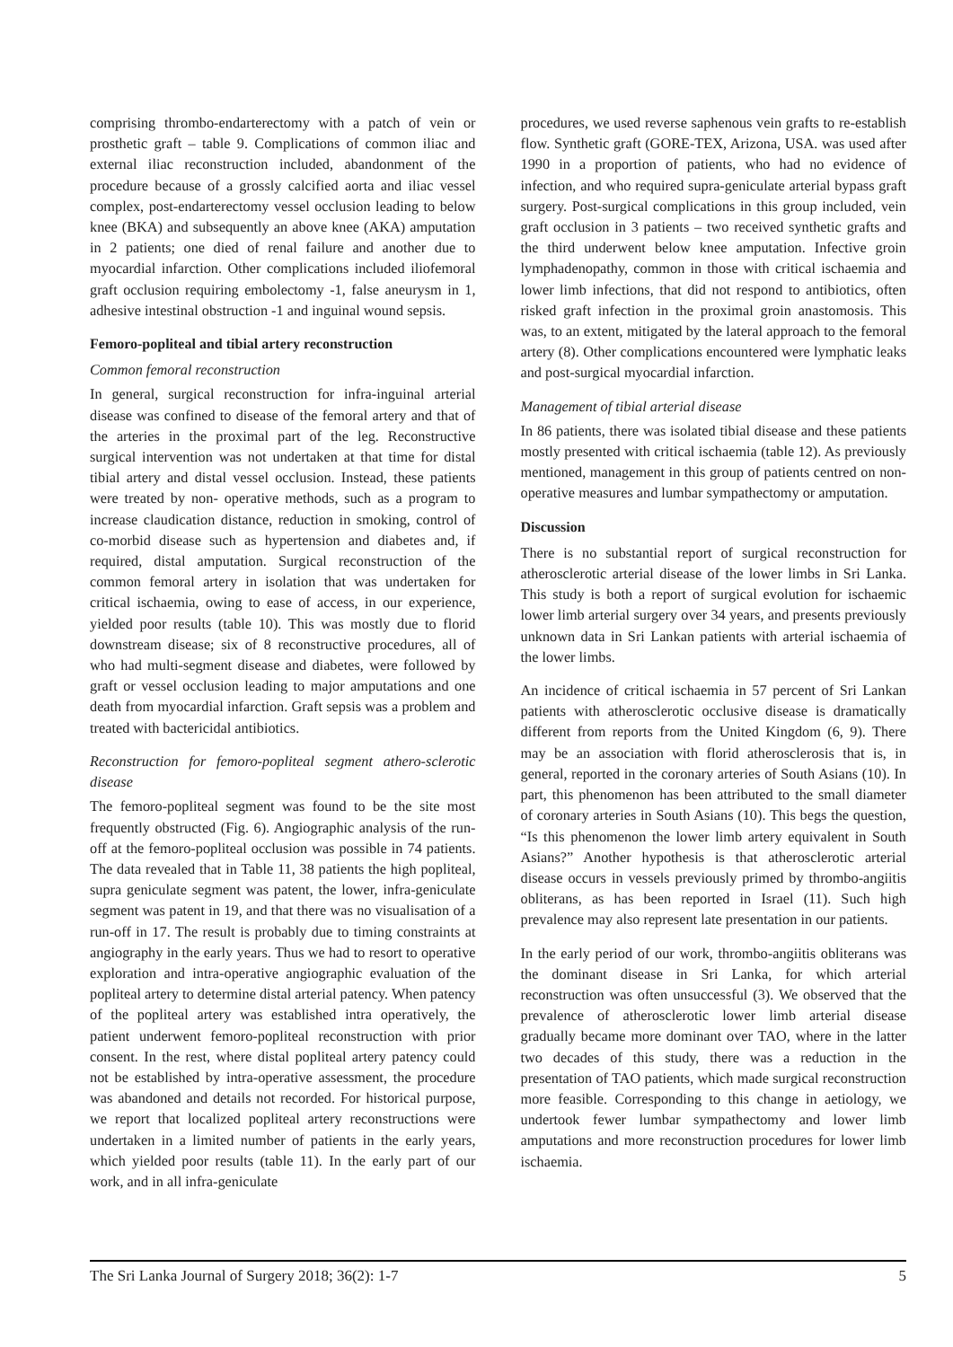comprising thrombo-endarterectomy with a patch of vein or prosthetic graft – table 9. Complications of common iliac and external iliac reconstruction included, abandonment of the procedure because of a grossly calcified aorta and iliac vessel complex, post-endarterectomy vessel occlusion leading to below knee (BKA) and subsequently an above knee (AKA) amputation in 2 patients; one died of renal failure and another due to myocardial infarction. Other complications included iliofemoral graft occlusion requiring embolectomy -1, false aneurysm in 1, adhesive intestinal obstruction -1 and inguinal wound sepsis.
Femoro-popliteal and tibial artery reconstruction
Common femoral reconstruction
In general, surgical reconstruction for infra-inguinal arterial disease was confined to disease of the femoral artery and that of the arteries in the proximal part of the leg. Reconstructive surgical intervention was not undertaken at that time for distal tibial artery and distal vessel occlusion. Instead, these patients were treated by non- operative methods, such as a program to increase claudication distance, reduction in smoking, control of co-morbid disease such as hypertension and diabetes and, if required, distal amputation. Surgical reconstruction of the common femoral artery in isolation that was undertaken for critical ischaemia, owing to ease of access, in our experience, yielded poor results (table 10). This was mostly due to florid downstream disease; six of 8 reconstructive procedures, all of who had multi-segment disease and diabetes, were followed by graft or vessel occlusion leading to major amputations and one death from myocardial infarction. Graft sepsis was a problem and treated with bactericidal antibiotics.
Reconstruction for femoro-popliteal segment athero-sclerotic disease
The femoro-popliteal segment was found to be the site most frequently obstructed (Fig. 6). Angiographic analysis of the run-off at the femoro-popliteal occlusion was possible in 74 patients. The data revealed that in Table 11, 38 patients the high popliteal, supra geniculate segment was patent, the lower, infra-geniculate segment was patent in 19, and that there was no visualisation of a run-off in 17. The result is probably due to timing constraints at angiography in the early years. Thus we had to resort to operative exploration and intra-operative angiographic evaluation of the popliteal artery to determine distal arterial patency. When patency of the popliteal artery was established intra operatively, the patient underwent femoro-popliteal reconstruction with prior consent. In the rest, where distal popliteal artery patency could not be established by intra-operative assessment, the procedure was abandoned and details not recorded. For historical purpose, we report that localized popliteal artery reconstructions were undertaken in a limited number of patients in the early years, which yielded poor results (table 11). In the early part of our work, and in all infra-geniculate
procedures, we used reverse saphenous vein grafts to re-establish flow. Synthetic graft (GORE-TEX, Arizona, USA. was used after 1990 in a proportion of patients, who had no evidence of infection, and who required supra-geniculate arterial bypass graft surgery. Post-surgical complications in this group included, vein graft occlusion in 3 patients – two received synthetic grafts and the third underwent below knee amputation. Infective groin lymphadenopathy, common in those with critical ischaemia and lower limb infections, that did not respond to antibiotics, often risked graft infection in the proximal groin anastomosis. This was, to an extent, mitigated by the lateral approach to the femoral artery (8). Other complications encountered were lymphatic leaks and post-surgical myocardial infarction.
Management of tibial arterial disease
In 86 patients, there was isolated tibial disease and these patients mostly presented with critical ischaemia (table 12). As previously mentioned, management in this group of patients centred on non-operative measures and lumbar sympathectomy or amputation.
Discussion
There is no substantial report of surgical reconstruction for atherosclerotic arterial disease of the lower limbs in Sri Lanka. This study is both a report of surgical evolution for ischaemic lower limb arterial surgery over 34 years, and presents previously unknown data in Sri Lankan patients with arterial ischaemia of the lower limbs.
An incidence of critical ischaemia in 57 percent of Sri Lankan patients with atherosclerotic occlusive disease is dramatically different from reports from the United Kingdom (6, 9). There may be an association with florid atherosclerosis that is, in general, reported in the coronary arteries of South Asians (10). In part, this phenomenon has been attributed to the small diameter of coronary arteries in South Asians (10). This begs the question, “Is this phenomenon the lower limb artery equivalent in South Asians?” Another hypothesis is that atherosclerotic arterial disease occurs in vessels previously primed by thrombo-angiitis obliterans, as has been reported in Israel (11). Such high prevalence may also represent late presentation in our patients.
In the early period of our work, thrombo-angiitis obliterans was the dominant disease in Sri Lanka, for which arterial reconstruction was often unsuccessful (3). We observed that the prevalence of atherosclerotic lower limb arterial disease gradually became more dominant over TAO, where in the latter two decades of this study, there was a reduction in the presentation of TAO patients, which made surgical reconstruction more feasible. Corresponding to this change in aetiology, we undertook fewer lumbar sympathectomy and lower limb amputations and more reconstruction procedures for lower limb ischaemia.
The Sri Lanka Journal of Surgery 2018; 36(2): 1-7 5